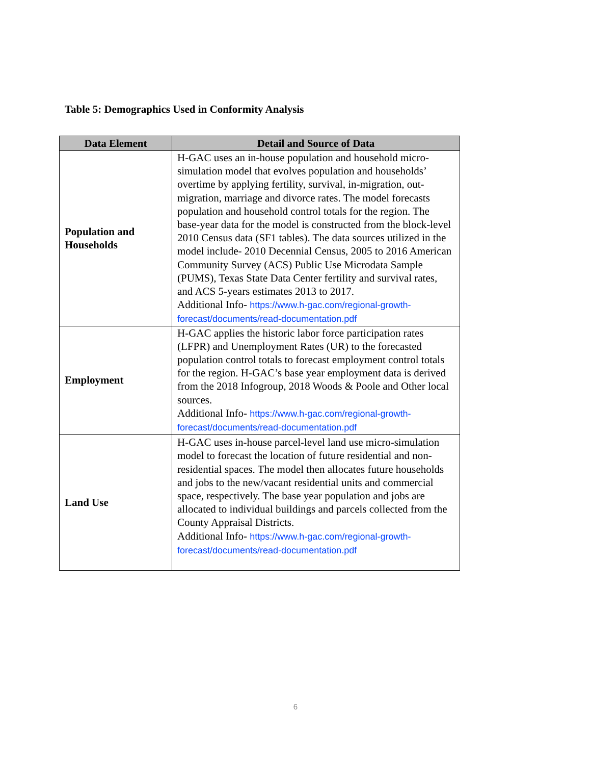Table 5: Demographics Used in Conformity Analysis
| Data Element | Detail and Source of Data |
| --- | --- |
| Population and Households | H-GAC uses an in-house population and household micro-simulation model that evolves population and households’ overtime by applying fertility, survival, in-migration, out-migration, marriage and divorce rates. The model forecasts population and household control totals for the region. The base-year data for the model is constructed from the block-level 2010 Census data (SF1 tables). The data sources utilized in the model include- 2010 Decennial Census, 2005 to 2016 American Community Survey (ACS) Public Use Microdata Sample (PUMS), Texas State Data Center fertility and survival rates, and ACS 5-years estimates 2013 to 2017. Additional Info- https://www.h-gac.com/regional-growth-forecast/documents/read-documentation.pdf |
| Employment | H-GAC applies the historic labor force participation rates (LFPR) and Unemployment Rates (UR) to the forecasted population control totals to forecast employment control totals for the region. H-GAC’s base year employment data is derived from the 2018 Infogroup, 2018 Woods & Poole and Other local sources. Additional Info- https://www.h-gac.com/regional-growth-forecast/documents/read-documentation.pdf |
| Land Use | H-GAC uses in-house parcel-level land use micro-simulation model to forecast the location of future residential and non-residential spaces. The model then allocates future households and jobs to the new/vacant residential units and commercial space, respectively. The base year population and jobs are allocated to individual buildings and parcels collected from the County Appraisal Districts. Additional Info- https://www.h-gac.com/regional-growth-forecast/documents/read-documentation.pdf |
6